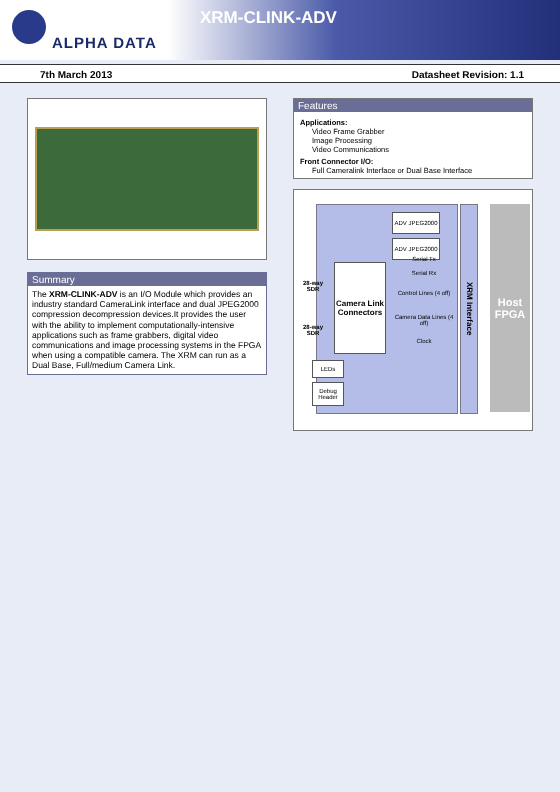ALPHA DATA
XRM-CLINK-ADV
7th March 2013 Datasheet Revision: 1.1
Summary
The XRM-CLINK-ADV is an I/O Module which provides an industry standard CameraLink interface and dual JPEG2000 compression decompression devices.It provides the user with the ability to implement computationally-intensive applications such as frame grabbers, digital video communications and image processing systems in the FPGA when using a compatible camera. The XRM can run as a Dual Base, Full/medium Camera Link.
Features
Applications:
Video Frame Grabber
Image Processing
Video Communications
Front Connector I/O:
Full Cameralink Interface or Dual Base Interface
ADV JPEG2000
ADV JPEG2000
Camera Link Connectors
28-way SDR
28-way SDR
Serial Tx
Serial Rx
Control Lines (4 off)
Camera Data Lines (4 off)
Clock
LEDs
Debug Header
XRM Interface
Host FPGA